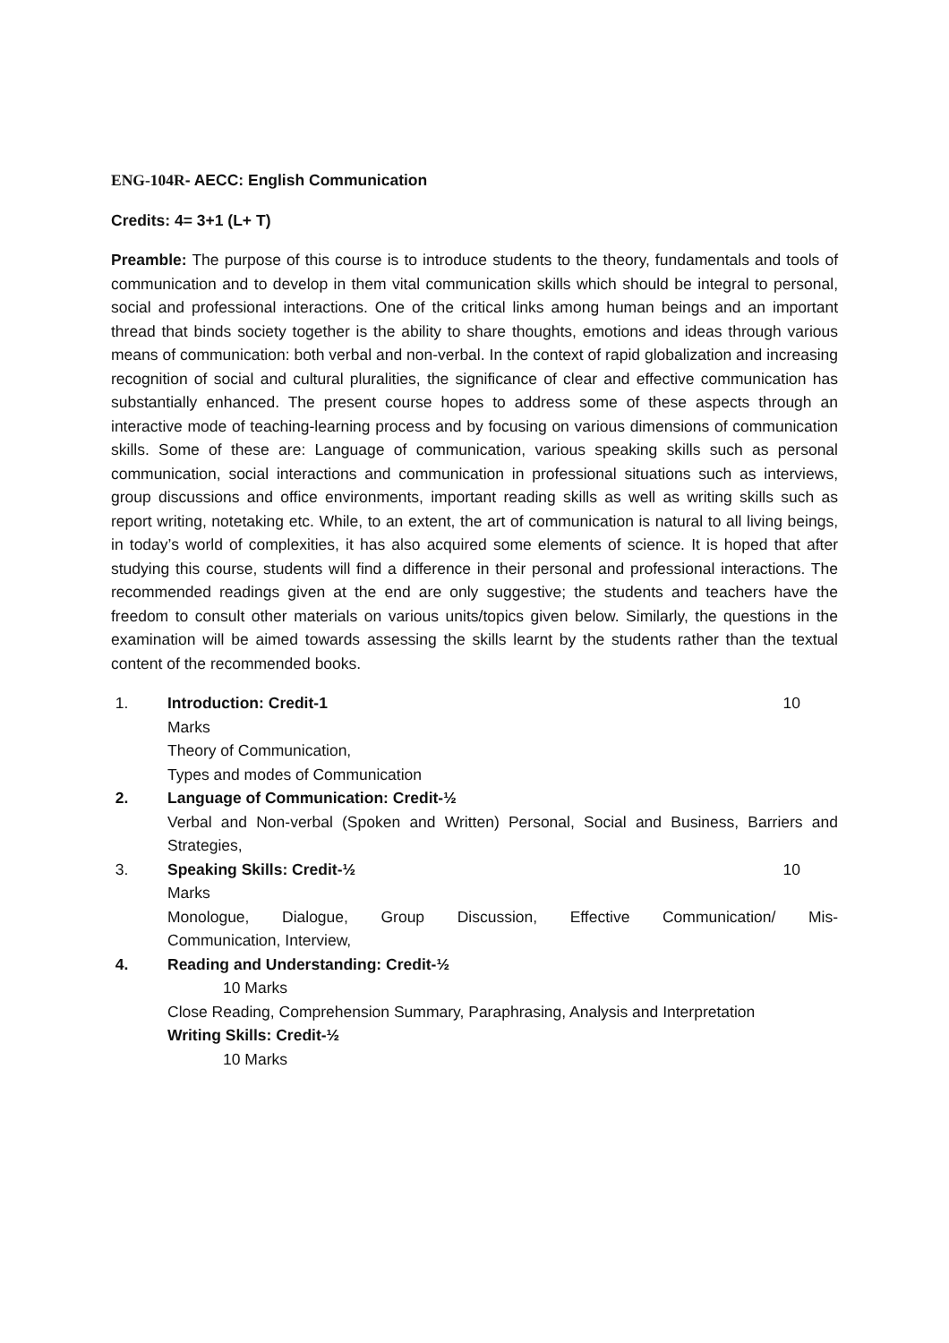ENG-104R- AECC: English Communication
Credits: 4= 3+1 (L+ T)
Preamble: The purpose of this course is to introduce students to the theory, fundamentals and tools of communication and to develop in them vital communication skills which should be integral to personal, social and professional interactions. One of the critical links among human beings and an important thread that binds society together is the ability to share thoughts, emotions and ideas through various means of communication: both verbal and non-verbal. In the context of rapid globalization and increasing recognition of social and cultural pluralities, the significance of clear and effective communication has substantially enhanced. The present course hopes to address some of these aspects through an interactive mode of teaching-learning process and by focusing on various dimensions of communication skills. Some of these are: Language of communication, various speaking skills such as personal communication, social interactions and communication in professional situations such as interviews, group discussions and office environments, important reading skills as well as writing skills such as report writing, notetaking etc. While, to an extent, the art of communication is natural to all living beings, in today’s world of complexities, it has also acquired some elements of science. It is hoped that after studying this course, students will find a difference in their personal and professional interactions. The recommended readings given at the end are only suggestive; the students and teachers have the freedom to consult other materials on various units/topics given below. Similarly, the questions in the examination will be aimed towards assessing the skills learnt by the students rather than the textual content of the recommended books.
1. Introduction: Credit-1 10
Marks
Theory of Communication,
Types and modes of Communication
2. Language of Communication: Credit-½
Verbal and Non-verbal (Spoken and Written) Personal, Social and Business, Barriers and Strategies,
3. Speaking Skills: Credit-½ 10
Marks
Monologue, Dialogue, Group Discussion, Effective Communication/ Mis-
Communication, Interview,
4. Reading and Understanding: Credit-½
10 Marks
Close Reading, Comprehension Summary, Paraphrasing, Analysis and Interpretation
Writing Skills: Credit-½
10 Marks